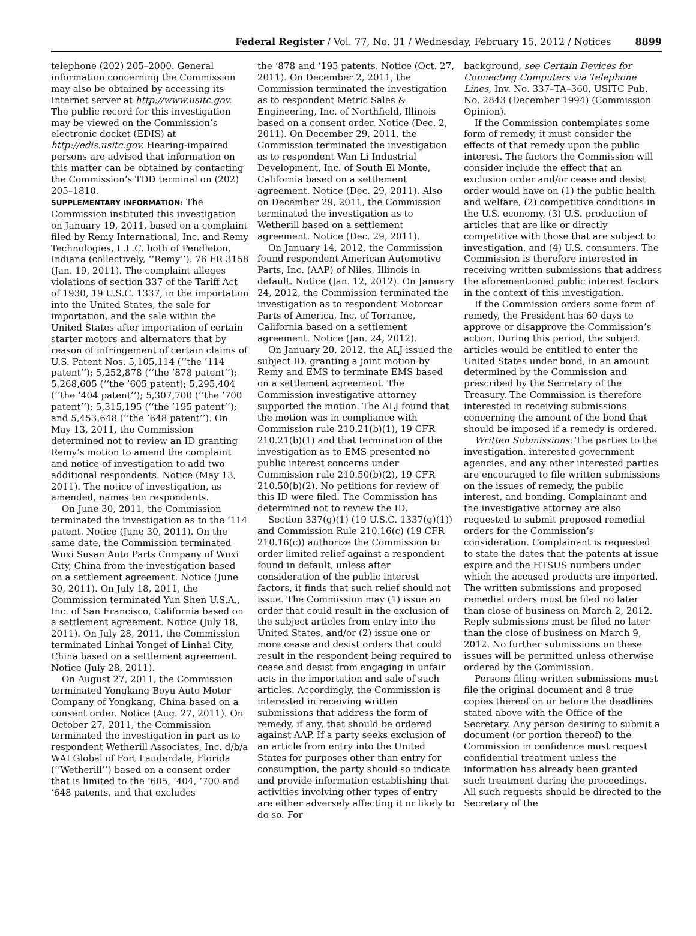Federal Register / Vol. 77, No. 31 / Wednesday, February 15, 2012 / Notices 8899
telephone (202) 205–2000. General information concerning the Commission may also be obtained by accessing its Internet server at http://www.usitc.gov. The public record for this investigation may be viewed on the Commission’s electronic docket (EDIS) at http://edis.usitc.gov. Hearing-impaired persons are advised that information on this matter can be obtained by contacting the Commission’s TDD terminal on (202) 205–1810.
SUPPLEMENTARY INFORMATION: The Commission instituted this investigation on January 19, 2011, based on a complaint filed by Remy International, Inc. and Remy Technologies, L.L.C. both of Pendleton, Indiana (collectively, ‘‘Remy’’). 76 FR 3158 (Jan. 19, 2011). The complaint alleges violations of section 337 of the Tariff Act of 1930, 19 U.S.C. 1337, in the importation into the United States, the sale for importation, and the sale within the United States after importation of certain starter motors and alternators that by reason of infringement of certain claims of U.S. Patent Nos. 5,105,114 (‘‘the ’114 patent’’); 5,252,878 (‘‘the ’878 patent’’); 5,268,605 (‘‘the ’605 patent); 5,295,404 (‘‘the ’404 patent’’); 5,307,700 (‘‘the ’700 patent’’); 5,315,195 (‘‘the ’195 patent’’); and 5,453,648 (‘‘the ’648 patent’’). On May 13, 2011, the Commission determined not to review an ID granting Remy’s motion to amend the complaint and notice of investigation to add two additional respondents. Notice (May 13, 2011). The notice of investigation, as amended, names ten respondents.
On June 30, 2011, the Commission terminated the investigation as to the ‘114 patent. Notice (June 30, 2011). On the same date, the Commission terminated Wuxi Susan Auto Parts Company of Wuxi City, China from the investigation based on a settlement agreement. Notice (June 30, 2011). On July 18, 2011, the Commission terminated Yun Shen U.S.A., Inc. of San Francisco, California based on a settlement agreement. Notice (July 18, 2011). On July 28, 2011, the Commission terminated Linhai Yongei of Linhai City, China based on a settlement agreement. Notice (July 28, 2011).
On August 27, 2011, the Commission terminated Yongkang Boyu Auto Motor Company of Yongkang, China based on a consent order. Notice (Aug. 27, 2011). On October 27, 2011, the Commission terminated the investigation in part as to respondent Wetherill Associates, Inc. d/b/a WAI Global of Fort Lauderdale, Florida (‘‘Wetherill’’) based on a consent order that is limited to the ‘605, ‘404, ‘700 and ‘648 patents, and that excludes
the ‘878 and ‘195 patents. Notice (Oct. 27, 2011). On December 2, 2011, the Commission terminated the investigation as to respondent Metric Sales & Engineering, Inc. of Northfield, Illinois based on a consent order. Notice (Dec. 2, 2011). On December 29, 2011, the Commission terminated the investigation as to respondent Wan Li Industrial Development, Inc. of South El Monte, California based on a settlement agreement. Notice (Dec. 29, 2011). Also on December 29, 2011, the Commission terminated the investigation as to Wetherill based on a settlement agreement. Notice (Dec. 29, 2011).
On January 14, 2012, the Commission found respondent American Automotive Parts, Inc. (AAP) of Niles, Illinois in default. Notice (Jan. 12, 2012). On January 24, 2012, the Commission terminated the investigation as to respondent Motorcar Parts of America, Inc. of Torrance, California based on a settlement agreement. Notice (Jan. 24, 2012).
On January 20, 2012, the ALJ issued the subject ID, granting a joint motion by Remy and EMS to terminate EMS based on a settlement agreement. The Commission investigative attorney supported the motion. The ALJ found that the motion was in compliance with Commission rule 210.21(b)(1), 19 CFR 210.21(b)(1) and that termination of the investigation as to EMS presented no public interest concerns under Commission rule 210.50(b)(2), 19 CFR 210.50(b)(2). No petitions for review of this ID were filed. The Commission has determined not to review the ID.
Section 337(g)(1) (19 U.S.C. 1337(g)(1)) and Commission Rule 210.16(c) (19 CFR 210.16(c)) authorize the Commission to order limited relief against a respondent found in default, unless after consideration of the public interest factors, it finds that such relief should not issue. The Commission may (1) issue an order that could result in the exclusion of the subject articles from entry into the United States, and/or (2) issue one or more cease and desist orders that could result in the respondent being required to cease and desist from engaging in unfair acts in the importation and sale of such articles. Accordingly, the Commission is interested in receiving written submissions that address the form of remedy, if any, that should be ordered against AAP. If a party seeks exclusion of an article from entry into the United States for purposes other than entry for consumption, the party should so indicate and provide information establishing that activities involving other types of entry are either adversely affecting it or likely to do so. For
background, see Certain Devices for Connecting Computers via Telephone Lines, Inv. No. 337–TA–360, USITC Pub. No. 2843 (December 1994) (Commission Opinion).
If the Commission contemplates some form of remedy, it must consider the effects of that remedy upon the public interest. The factors the Commission will consider include the effect that an exclusion order and/or cease and desist order would have on (1) the public health and welfare, (2) competitive conditions in the U.S. economy, (3) U.S. production of articles that are like or directly competitive with those that are subject to investigation, and (4) U.S. consumers. The Commission is therefore interested in receiving written submissions that address the aforementioned public interest factors in the context of this investigation.
If the Commission orders some form of remedy, the President has 60 days to approve or disapprove the Commission’s action. During this period, the subject articles would be entitled to enter the United States under bond, in an amount determined by the Commission and prescribed by the Secretary of the Treasury. The Commission is therefore interested in receiving submissions concerning the amount of the bond that should be imposed if a remedy is ordered.
Written Submissions: The parties to the investigation, interested government agencies, and any other interested parties are encouraged to file written submissions on the issues of remedy, the public interest, and bonding. Complainant and the investigative attorney are also requested to submit proposed remedial orders for the Commission’s consideration. Complainant is requested to state the dates that the patents at issue expire and the HTSUS numbers under which the accused products are imported. The written submissions and proposed remedial orders must be filed no later than close of business on March 2, 2012. Reply submissions must be filed no later than the close of business on March 9, 2012. No further submissions on these issues will be permitted unless otherwise ordered by the Commission.
Persons filing written submissions must file the original document and 8 true copies thereof on or before the deadlines stated above with the Office of the Secretary. Any person desiring to submit a document (or portion thereof) to the Commission in confidence must request confidential treatment unless the information has already been granted such treatment during the proceedings. All such requests should be directed to the Secretary of the